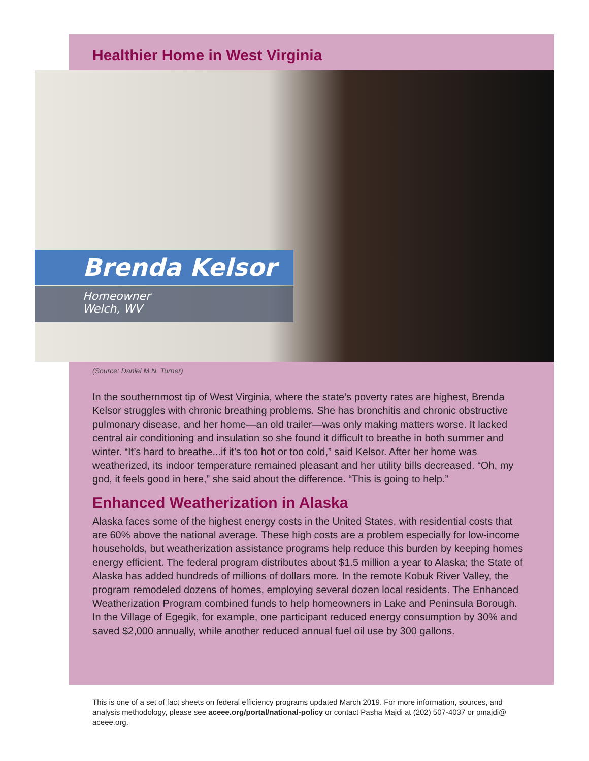Healthier Home in West Virginia
Brenda Kelsor
Homeowner
Welch, WV
(Source: Daniel M.N. Turner)
In the southernmost tip of West Virginia, where the state’s poverty rates are highest, Brenda Kelsor struggles with chronic breathing problems. She has bronchitis and chronic obstructive pulmonary disease, and her home—an old trailer—was only making matters worse. It lacked central air conditioning and insulation so she found it difficult to breathe in both summer and winter. “It’s hard to breathe...if it’s too hot or too cold,” said Kelsor. After her home was weatherized, its indoor temperature remained pleasant and her utility bills decreased. “Oh, my god, it feels good in here,” she said about the difference. “This is going to help.”
Enhanced Weatherization in Alaska
Alaska faces some of the highest energy costs in the United States, with residential costs that are 60% above the national average. These high costs are a problem especially for low-income households, but weatherization assistance programs help reduce this burden by keeping homes energy efficient. The federal program distributes about $1.5 million a year to Alaska; the State of Alaska has added hundreds of millions of dollars more. In the remote Kobuk River Valley, the program remodeled dozens of homes, employing several dozen local residents. The Enhanced Weatherization Program combined funds to help homeowners in Lake and Peninsula Borough. In the Village of Egegik, for example, one participant reduced energy consumption by 30% and saved $2,000 annually, while another reduced annual fuel oil use by 300 gallons.
This is one of a set of fact sheets on federal efficiency programs updated March 2019. For more information, sources, and analysis methodology, please see aceee.org/portal/national-policy or contact Pasha Majdi at (202) 507-4037 or pmajdi@ aceee.org.